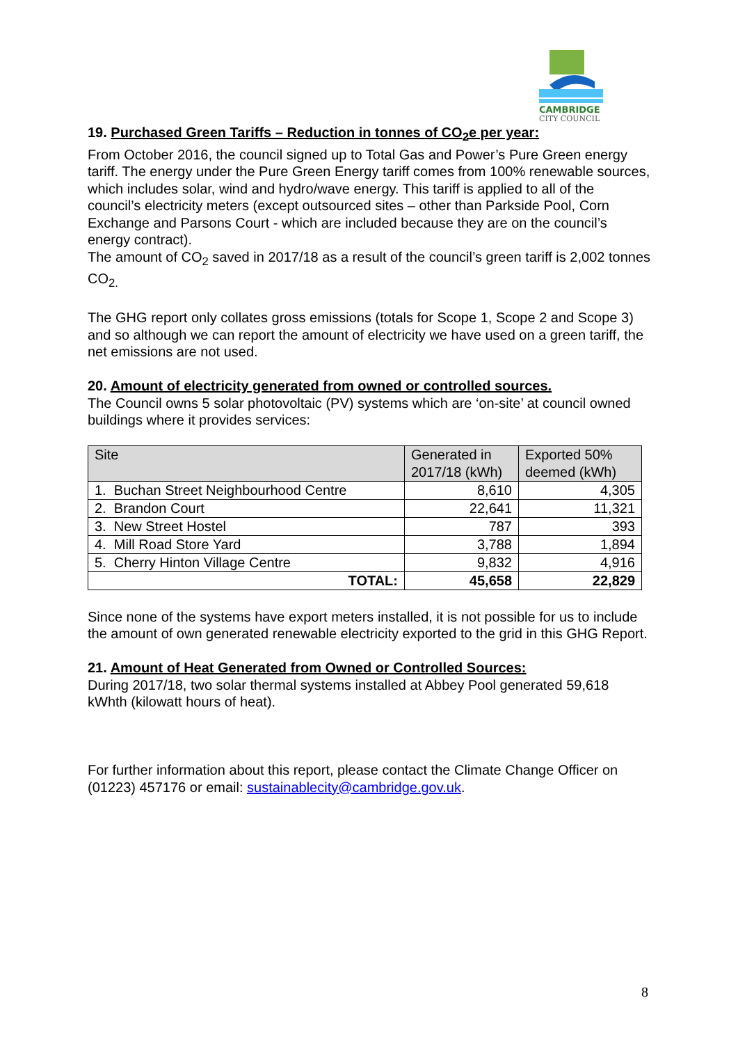CAMBRIDGE
CITY COUNCIL
19. Purchased Green Tariffs – Reduction in tonnes of CO<sub>2</sub>e per year:
From October 2016, the council signed up to Total Gas and Power’s Pure Green energy tariff. The energy under the Pure Green Energy tariff comes from 100% renewable sources, which includes solar, wind and hydro/wave energy. This tariff is applied to all of the council’s electricity meters (except outsourced sites – other than Parkside Pool, Corn Exchange and Parsons Court - which are included because they are on the council’s energy contract).
The amount of CO<sub>2</sub> saved in 2017/18 as a result of the council’s green tariff is 2,002 tonnes CO<sub>2.</sub>
The GHG report only collates gross emissions (totals for Scope 1, Scope 2 and Scope 3) and so although we can report the amount of electricity we have used on a green tariff, the net emissions are not used.
20. Amount of electricity generated from owned or controlled sources.
The Council owns 5 solar photovoltaic (PV) systems which are ‘on-site’ at council owned buildings where it provides services:
| Site | Generated in 2017/18 (kWh) | Exported 50% deemed (kWh) |
| --- | --- | --- |
| 1. Buchan Street Neighbourhood Centre | 8,610 | 4,305 |
| 2. Brandon Court | 22,641 | 11,321 |
| 3. New Street Hostel | 787 | 393 |
| 4. Mill Road Store Yard | 3,788 | 1,894 |
| 5. Cherry Hinton Village Centre | 9,832 | 4,916 |
| TOTAL: | 45,658 | 22,829 |
Since none of the systems have export meters installed, it is not possible for us to include the amount of own generated renewable electricity exported to the grid in this GHG Report.
21. Amount of Heat Generated from Owned or Controlled Sources:
During 2017/18, two solar thermal systems installed at Abbey Pool generated 59,618 kWhth (kilowatt hours of heat).
For further information about this report, please contact the Climate Change Officer on (01223) 457176 or email: sustainablecity@cambridge.gov.uk.
8